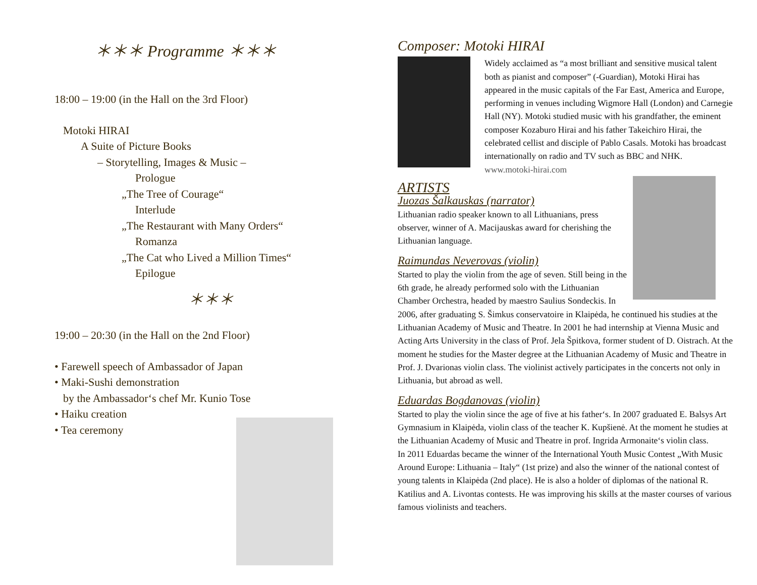＊＊＊ Programme ＊＊＊
18:00 – 19:00 (in the Hall on the 3rd Floor)
Motoki HIRAI
A Suite of Picture Books
– Storytelling, Images & Music –
Prologue
„The Tree of Courage“
Interlude
„The Restaurant with Many Orders“
Romanza
„The Cat who Lived a Million Times“
Epilogue
＊＊＊
19:00 – 20:30 (in the Hall on the 2nd Floor)
• Farewell speech of Ambassador of Japan
• Maki-Sushi demonstration
by the Ambassador‘s chef Mr. Kunio Tose
• Haiku creation
• Tea ceremony
Composer: Motoki HIRAI
Widely acclaimed as “a most brilliant and sensitive musical talent both as pianist and composer” (-Guardian), Motoki Hirai has appeared in the music capitals of the Far East, America and Europe, performing in venues including Wigmore Hall (London) and Carnegie Hall (NY). Motoki studied music with his grandfather, the eminent composer Kozaburo Hirai and his father Takeichiro Hirai, the celebrated cellist and disciple of Pablo Casals. Motoki has broadcast internationally on radio and TV such as BBC and NHK. www.motoki-hirai.com
ARTISTS
Juozas Šalkauskas (narrator)
Lithuanian radio speaker known to all Lithuanians, press observer, winner of A. Macijauskas award for cherishing the Lithuanian language.
Raimundas Neverovas (violin)
Started to play the violin from the age of seven. Still being in the 6th grade, he already performed solo with the Lithuanian Chamber Orchestra, headed by maestro Saulius Sondeckis. In 2006, after graduating S. Šimkus conservatoire in Klaipėda, he continued his studies at the Lithuanian Academy of Music and Theatre. In 2001 he had internship at Vienna Music and Acting Arts University in the class of Prof. Jela Špitkova, former student of D. Oistrach. At the moment he studies for the Master degree at the Lithuanian Academy of Music and Theatre in Prof. J. Dvarionas violin class. The violinist actively participates in the concerts not only in Lithuania, but abroad as well.
Eduardas Bogdanovas (violin)
Started to play the violin since the age of five at his father‘s. In 2007 graduated E. Balsys Art Gymnasium in Klaipėda, violin class of the teacher K. Kupšienė. At the moment he studies at the Lithuanian Academy of Music and Theatre in prof. Ingrida Armonaite‘s violin class.
In 2011 Eduardas became the winner of the International Youth Music Contest „With Music Around Europe: Lithuania – Italy“ (1st prize) and also the winner of the national contest of young talents in Klaipėda (2nd place). He is also a holder of diplomas of the national R. Katilius and A. Livontas contests. He was improving his skills at the master courses of various famous violinists and teachers.